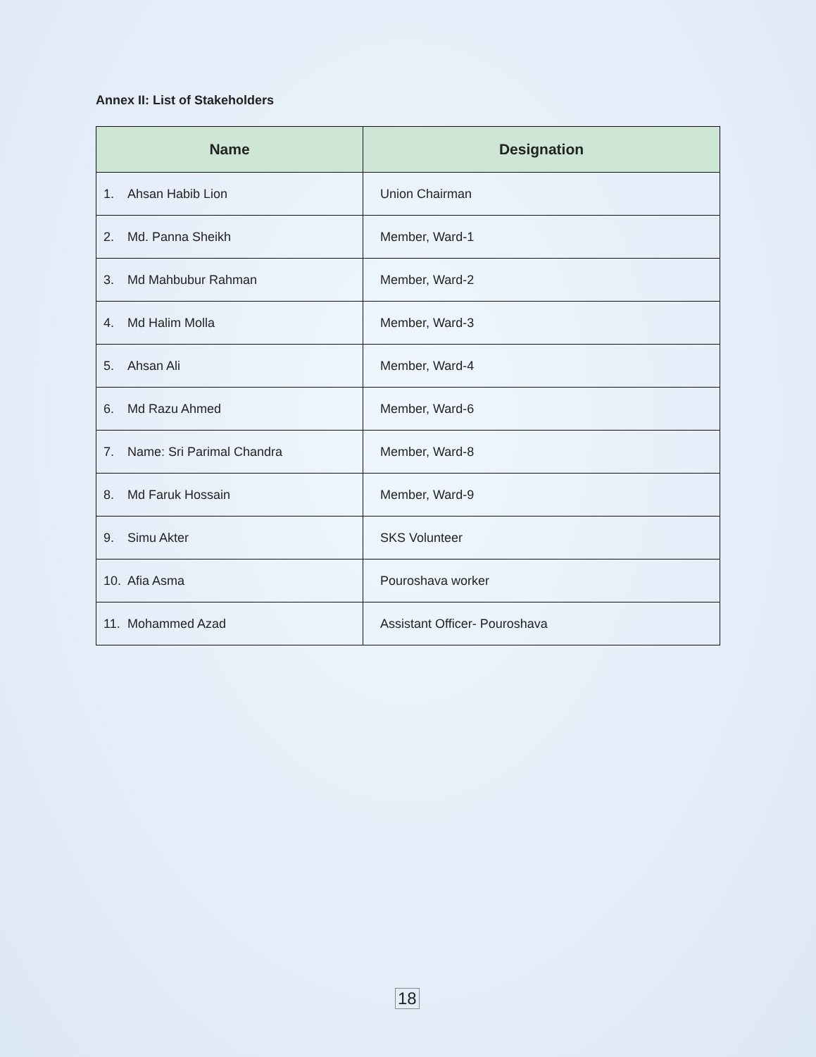Annex II: List of Stakeholders
| Name | Designation |
| --- | --- |
| 1. Ahsan Habib Lion | Union Chairman |
| 2. Md. Panna Sheikh | Member, Ward-1 |
| 3. Md Mahbubur Rahman | Member, Ward-2 |
| 4. Md Halim Molla | Member, Ward-3 |
| 5. Ahsan Ali | Member, Ward-4 |
| 6. Md Razu Ahmed | Member, Ward-6 |
| 7. Name: Sri Parimal Chandra | Member, Ward-8 |
| 8. Md Faruk Hossain | Member, Ward-9 |
| 9. Simu Akter | SKS Volunteer |
| 10. Afia Asma | Pouroshava worker |
| 11. Mohammed Azad | Assistant Officer- Pouroshava |
18